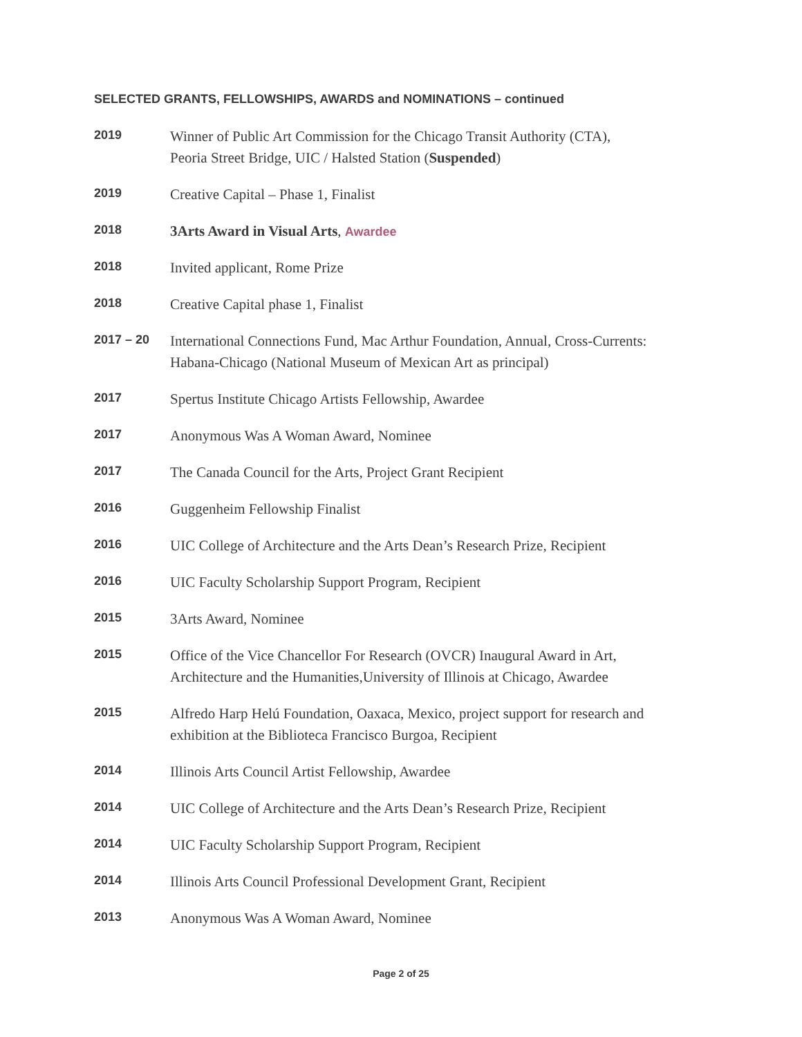SELECTED GRANTS, FELLOWSHIPS, AWARDS and NOMINATIONS – continued
2019
Winner of Public Art Commission for the Chicago Transit Authority (CTA),
Peoria Street Bridge, UIC / Halsted Station (Suspended)
2019
Creative Capital – Phase 1, Finalist
2018
3Arts Award in Visual Arts, Awardee
2018
Invited applicant, Rome Prize
2018
Creative Capital phase 1, Finalist
2017 – 20
International Connections Fund, Mac Arthur Foundation, Annual, Cross-Currents:
Habana-Chicago (National Museum of Mexican Art as principal)
2017
Spertus Institute Chicago Artists Fellowship, Awardee
2017
Anonymous Was A Woman Award, Nominee
2017
The Canada Council for the Arts, Project Grant Recipient
2016
Guggenheim Fellowship Finalist
2016
UIC College of Architecture and the Arts Dean’s Research Prize, Recipient
2016
UIC Faculty Scholarship Support Program, Recipient
2015
3Arts Award, Nominee
2015
Office of the Vice Chancellor For Research (OVCR) Inaugural Award in Art,
Architecture and the Humanities,University of Illinois at Chicago, Awardee
2015
Alfredo Harp Helú Foundation, Oaxaca, Mexico, project support for research and
exhibition at the Biblioteca Francisco Burgoa, Recipient
2014
Illinois Arts Council Artist Fellowship, Awardee
2014
UIC College of Architecture and the Arts Dean’s Research Prize, Recipient
2014
UIC Faculty Scholarship Support Program, Recipient
2014
Illinois Arts Council Professional Development Grant, Recipient
2013
Anonymous Was A Woman Award, Nominee
Page 2 of 25